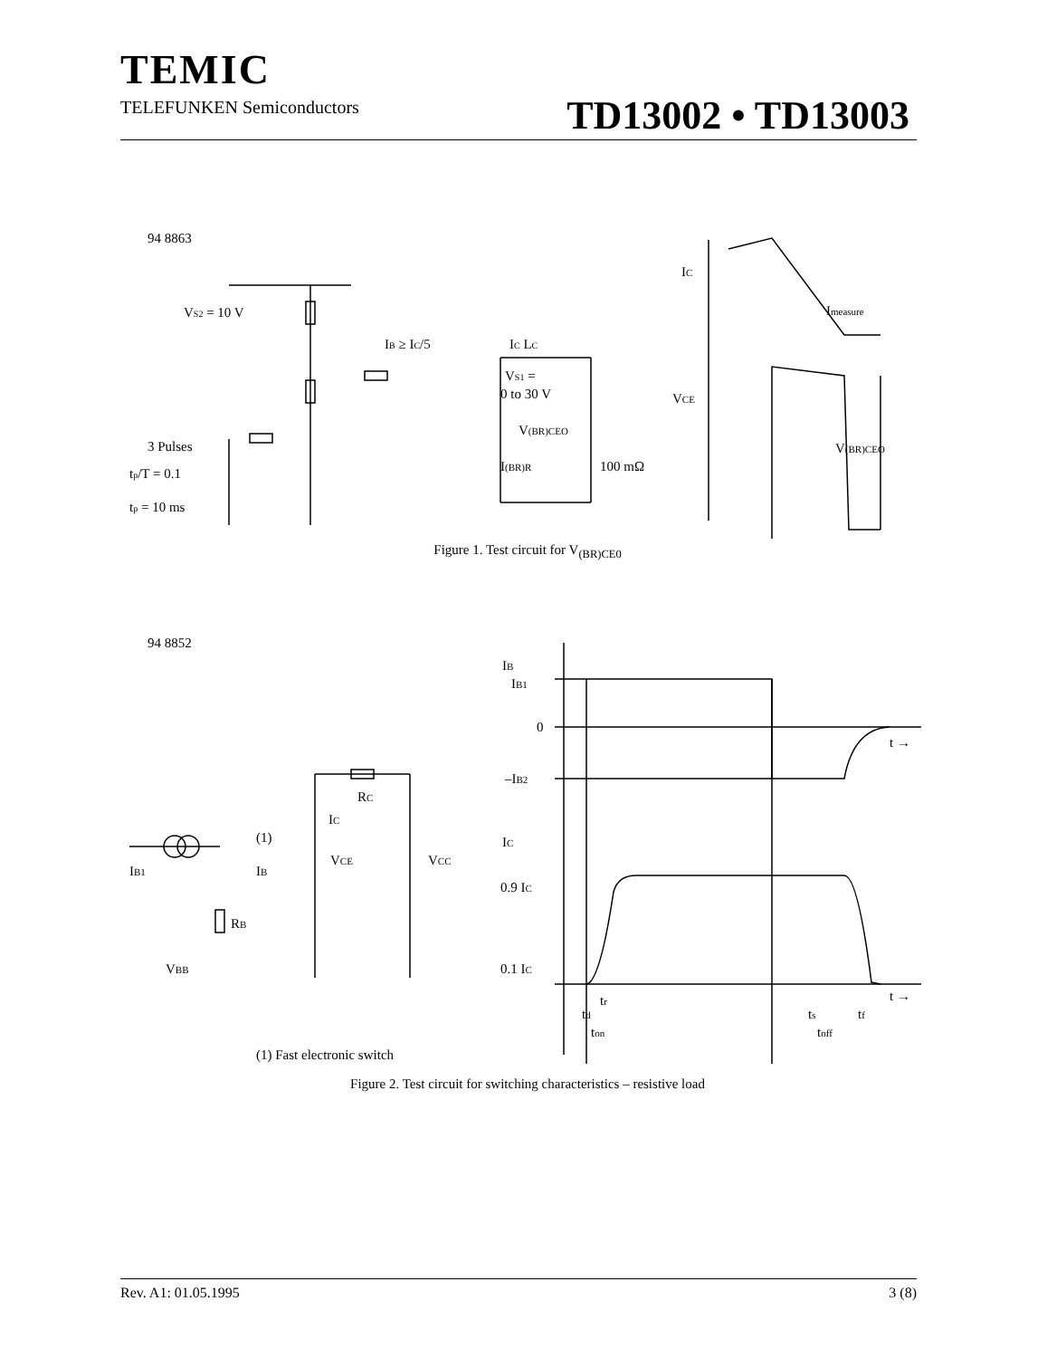TEMIC
TELEFUNKEN Semiconductors
TD13002 • TD13003
94 8863
VS2 = 10 V
IB ≥ IC/5
IC LC
VS1 =
0 to 30 V
V(BR)CEO
I(BR)R
100 mΩ
3 Pulses
tp/T = 0.1
tp = 10 ms
IC
Imeasure
VCE
V(BR)CEO
Figure 1. Test circuit for V<sub>(BR)CE0</sub>
94 8852
IB1
(1)
IB
IC
RC
VCE
VCC
RB
VBB
IB
IB1
0
t →
–IB2
IC
0.9 IC
0.1 IC
t →
tr
td
ton
ts
tf
toff
(1) Fast electronic switch
Figure 2. Test circuit for switching characteristics – resistive load
Rev. A1: 01.05.1995 3 (8)